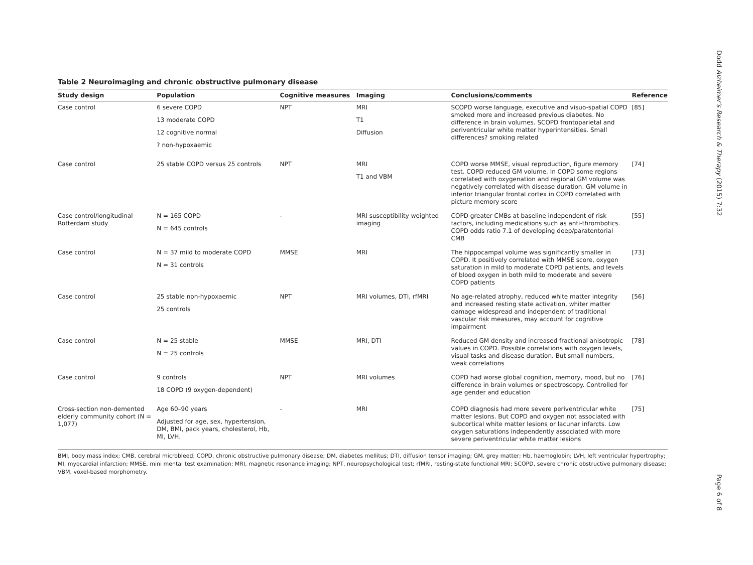Table 2 Neuroimaging and chronic obstructive pulmonary disease
| Study design | Population | Cognitive measures | Imaging | Conclusions/comments | Reference |
| --- | --- | --- | --- | --- | --- |
| Case control | 6 severe COPD 13 moderate COPD 12 cognitive normal ? non-hypoxaemic | NPT | MRI T1 Diffusion | SCOPD worse language, executive and visuo-spatial COPD smoked more and increased previous diabetes. No difference in brain volumes. SCOPD frontoparietal and periventricular white matter hyperintensities. Small differences? smoking related | [85] |
| Case control | 25 stable COPD versus 25 controls | NPT | MRI T1 and VBM | COPD worse MMSE, visual reproduction, figure memory test. COPD reduced GM volume. In COPD some regions correlated with oxygenation and regional GM volume was negatively correlated with disease duration. GM volume in inferior triangular frontal cortex in COPD correlated with picture memory score | [74] |
| Case control/longitudinal Rotterdam study | N = 165 COPD N = 645 controls | - | MRI susceptibility weighted imaging | COPD greater CMBs at baseline independent of risk factors, including medications such as anti-thrombotics. COPD odds ratio 7.1 of developing deep/paratentorial CMB | [55] |
| Case control | N = 37 mild to moderate COPD N = 31 controls | MMSE | MRI | The hippocampal volume was significantly smaller in COPD. It positively correlated with MMSE score, oxygen saturation in mild to moderate COPD patients, and levels of blood oxygen in both mild to moderate and severe COPD patients | [73] |
| Case control | 25 stable non-hypoxaemic 25 controls | NPT | MRI volumes, DTI, rfMRI | No age-related atrophy, reduced white matter integrity and increased resting state activation, whiter matter damage widespread and independent of traditional vascular risk measures, may account for cognitive impairment | [56] |
| Case control | N = 25 stable N = 25 controls | MMSE | MRI, DTI | Reduced GM density and increased fractional anisotropic values in COPD. Possible correlations with oxygen levels, visual tasks and disease duration. But small numbers, weak correlations | [78] |
| Case control | 9 controls 18 COPD (9 oxygen-dependent) | NPT | MRI volumes | COPD had worse global cognition, memory, mood, but no difference in brain volumes or spectroscopy. Controlled for age gender and education | [76] |
| Cross-section non-demented elderly community cohort (N = 1,077) | Age 60–90 years Adjusted for age, sex, hypertension, DM, BMI, pack years, cholesterol, Hb, MI, LVH. | - | MRI | COPD diagnosis had more severe periventricular white matter lesions. But COPD and oxygen not associated with subcortical white matter lesions or lacunar infarcts. Low oxygen saturations independently associated with more severe periventricular white matter lesions | [75] |
BMI, body mass index; CMB, cerebral microbleed; COPD, chronic obstructive pulmonary disease; DM, diabetes mellitus; DTI, diffusion tensor imaging; GM, grey matter; Hb, haemoglobin; LVH, left ventricular hypertrophy; MI, myocardial infarction; MMSE, mini mental test examination; MRI, magnetic resonance imaging; NPT, neuropsychological test; rfMRI, resting-state functional MRI; SCOPD, severe chronic obstructive pulmonary disease; VBM, voxel-based morphometry.
Dodd Alzheimer's Research & Therapy (2015) 7:32
Page 6 of 8